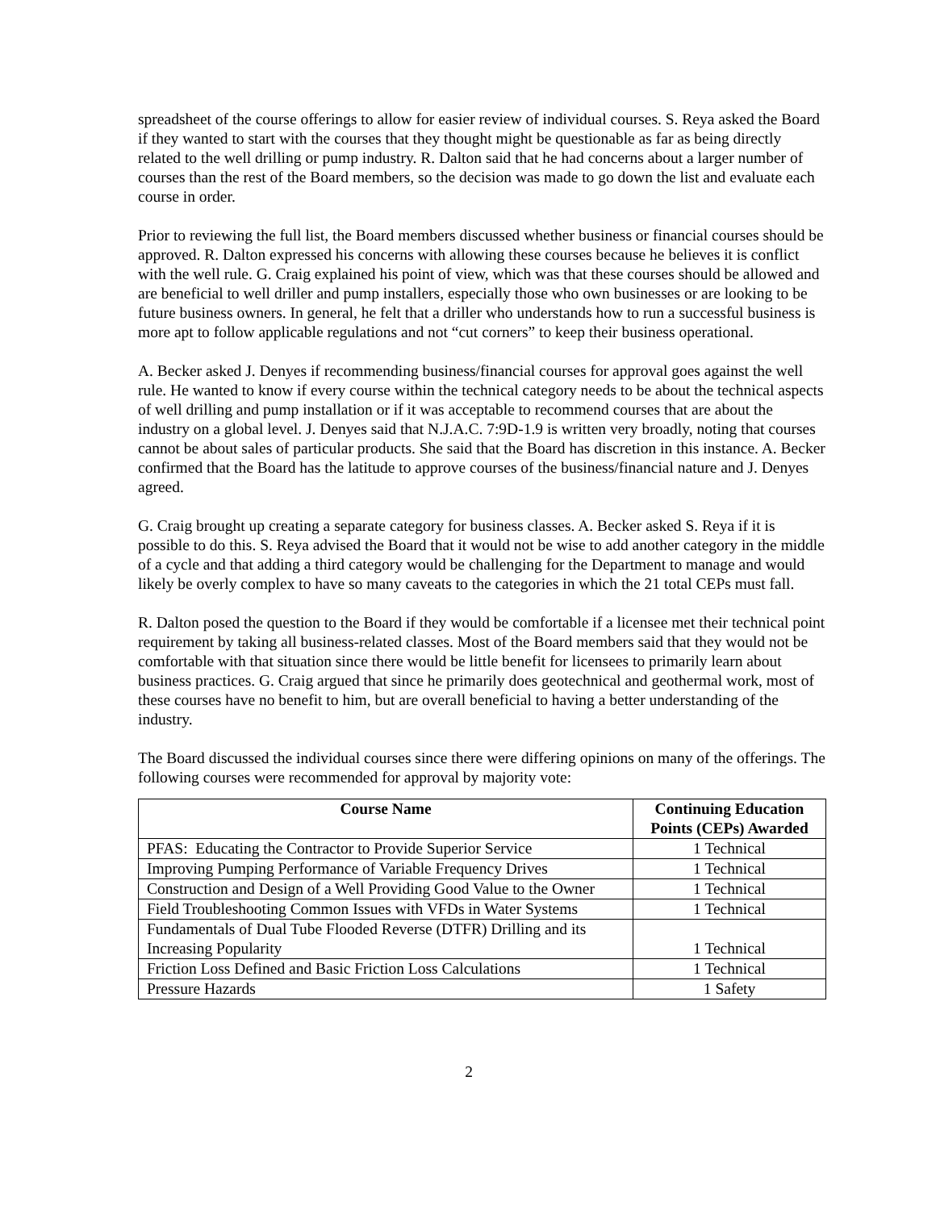spreadsheet of the course offerings to allow for easier review of individual courses. S. Reya asked the Board if they wanted to start with the courses that they thought might be questionable as far as being directly related to the well drilling or pump industry. R. Dalton said that he had concerns about a larger number of courses than the rest of the Board members, so the decision was made to go down the list and evaluate each course in order.
Prior to reviewing the full list, the Board members discussed whether business or financial courses should be approved. R. Dalton expressed his concerns with allowing these courses because he believes it is conflict with the well rule. G. Craig explained his point of view, which was that these courses should be allowed and are beneficial to well driller and pump installers, especially those who own businesses or are looking to be future business owners. In general, he felt that a driller who understands how to run a successful business is more apt to follow applicable regulations and not “cut corners” to keep their business operational.
A. Becker asked J. Denyes if recommending business/financial courses for approval goes against the well rule. He wanted to know if every course within the technical category needs to be about the technical aspects of well drilling and pump installation or if it was acceptable to recommend courses that are about the industry on a global level. J. Denyes said that N.J.A.C. 7:9D-1.9 is written very broadly, noting that courses cannot be about sales of particular products. She said that the Board has discretion in this instance. A. Becker confirmed that the Board has the latitude to approve courses of the business/financial nature and J. Denyes agreed.
G. Craig brought up creating a separate category for business classes. A. Becker asked S. Reya if it is possible to do this. S. Reya advised the Board that it would not be wise to add another category in the middle of a cycle and that adding a third category would be challenging for the Department to manage and would likely be overly complex to have so many caveats to the categories in which the 21 total CEPs must fall.
R. Dalton posed the question to the Board if they would be comfortable if a licensee met their technical point requirement by taking all business-related classes. Most of the Board members said that they would not be comfortable with that situation since there would be little benefit for licensees to primarily learn about business practices. G. Craig argued that since he primarily does geotechnical and geothermal work, most of these courses have no benefit to him, but are overall beneficial to having a better understanding of the industry.
The Board discussed the individual courses since there were differing opinions on many of the offerings. The following courses were recommended for approval by majority vote:
| Course Name | Continuing Education Points (CEPs) Awarded |
| --- | --- |
| PFAS: Educating the Contractor to Provide Superior Service | 1 Technical |
| Improving Pumping Performance of Variable Frequency Drives | 1 Technical |
| Construction and Design of a Well Providing Good Value to the Owner | 1 Technical |
| Field Troubleshooting Common Issues with VFDs in Water Systems | 1 Technical |
| Fundamentals of Dual Tube Flooded Reverse (DTFR) Drilling and its Increasing Popularity | 1 Technical |
| Friction Loss Defined and Basic Friction Loss Calculations | 1 Technical |
| Pressure Hazards | 1 Safety |
2